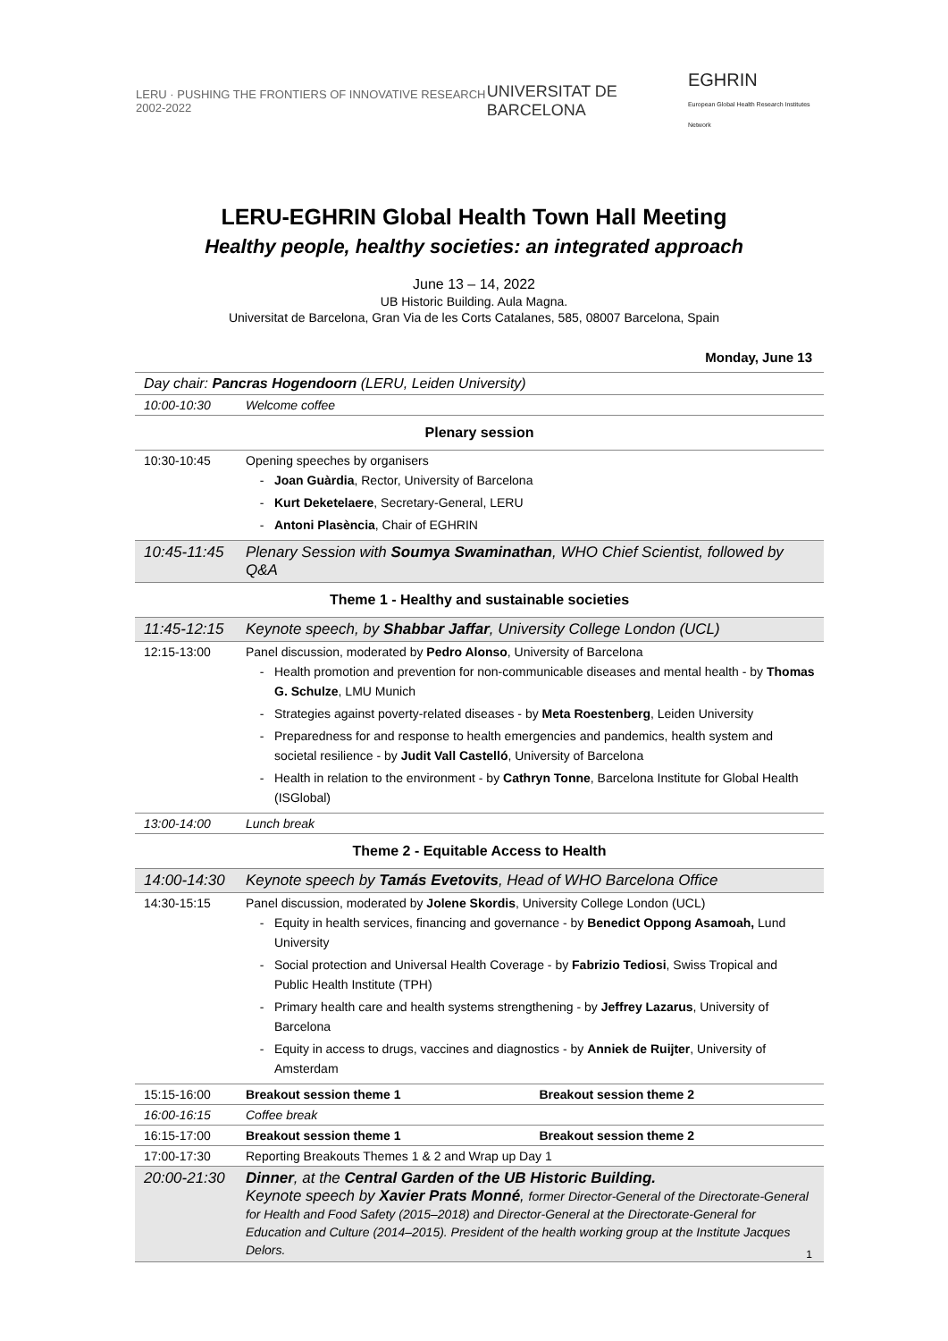LERU · PUSHING THE FRONTIERS OF INNOVATIVE RESEARCH 2002-2022
UNIVERSITAT DE BARCELONA
EGHRIN
European Global Health Research Institutes Network
LERU-EGHRIN Global Health Town Hall Meeting
Healthy people, healthy societies: an integrated approach
June 13 – 14, 2022
UB Historic Building. Aula Magna.
Universitat de Barcelona, Gran Via de les Corts Catalanes, 585, 08007 Barcelona, Spain
Monday, June 13
| Day chair: Pancras Hogendoorn (LERU, Leiden University) | | |
| 10:00-10:30 | Welcome coffee | |
| Plenary session | | |
| 10:30-10:45 | Opening speeches by organisers Joan Guàrdia , Rector, University of Barcelona Kurt Deketelaere , Secretary-General, LERU Antoni Plasència , Chair of EGHRIN | |
| 10:45-11:45 | Plenary Session with Soumya Swaminathan , WHO Chief Scientist, followed by Q&A | |
| Theme 1 - Healthy and sustainable societies | | |
| 11:45-12:15 | Keynote speech, by Shabbar Jaffar , University College London (UCL) | |
| 12:15-13:00 | Panel discussion, moderated by Pedro Alonso , University of Barcelona Health promotion and prevention for non-communicable diseases and mental health - by Thomas G. Schulze , LMU Munich Strategies against poverty-related diseases - by Meta Roestenberg , Leiden University Preparedness for and response to health emergencies and pandemics, health system and societal resilience - by Judit Vall Castelló , University of Barcelona Health in relation to the environment - by Cathryn Tonne , Barcelona Institute for Global Health (ISGlobal) | |
| 13:00-14:00 | Lunch break | |
| Theme 2 - Equitable Access to Health | | |
| 14:00-14:30 | Keynote speech by Tamás Evetovits , Head of WHO Barcelona Office | |
| 14:30-15:15 | Panel discussion, moderated by Jolene Skordis , University College London (UCL) Equity in health services, financing and governance - by Benedict Oppong Asamoah, Lund University Social protection and Universal Health Coverage - by Fabrizio Tediosi , Swiss Tropical and Public Health Institute (TPH) Primary health care and health systems strengthening - by Jeffrey Lazarus , University of Barcelona Equity in access to drugs, vaccines and diagnostics - by Anniek de Ruijter , University of Amsterdam | |
| 15:15-16:00 | Breakout session theme 1 | Breakout session theme 2 |
| 16:00-16:15 | Coffee break | |
| 16:15-17:00 | Breakout session theme 1 | Breakout session theme 2 |
| 17:00-17:30 | Reporting Breakouts Themes 1 & 2 and Wrap up Day 1 | |
| 20:00-21:30 | Dinner , at the Central Garden of the UB Historic Building. Keynote speech by Xavier Prats Monné , former Director-General of the Directorate-General for Health and Food Safety (2015–2018) and Director-General at the Directorate-General for Education and Culture (2014–2015). President of the health working group at the Institute Jacques Delors. | |
1